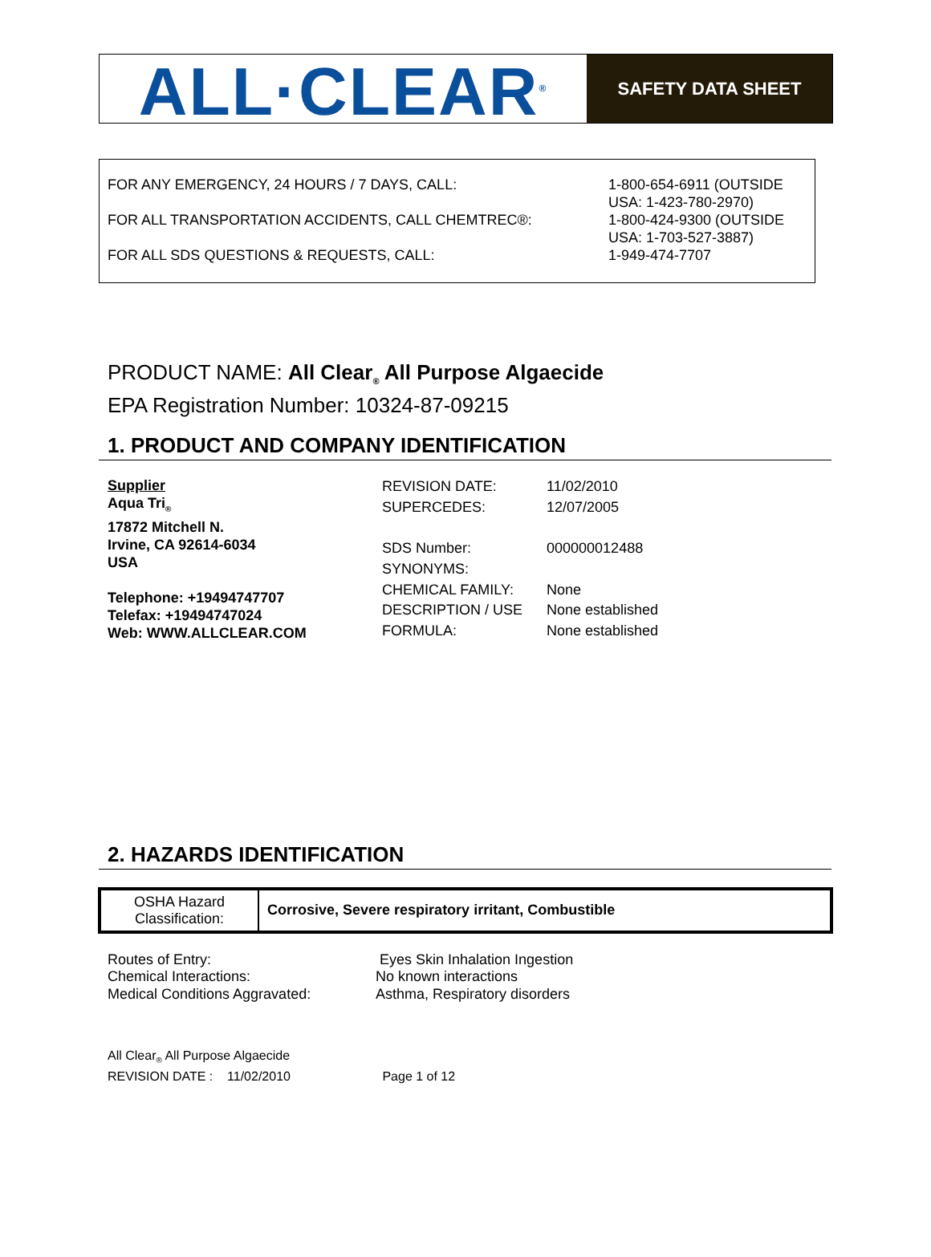ALL·CLEAR<sup>®</sup>
SAFETY DATA SHEET
| FOR ANY EMERGENCY, 24 HOURS / 7 DAYS, CALL: | 1-800-654-6911 (OUTSIDE USA: 1-423-780-2970) |
| FOR ALL TRANSPORTATION ACCIDENTS, CALL CHEMTREC®: | 1-800-424-9300 (OUTSIDE USA: 1-703-527-3887) |
| FOR ALL SDS QUESTIONS & REQUESTS, CALL: | 1-949-474-7707 |
PRODUCT NAME: All Clear<sub>®</sub> All Purpose Algaecide
EPA Registration Number: 10324-87-09215
1. PRODUCT AND COMPANY IDENTIFICATION
Supplier
Aqua Tri<sub>®</sub>
17872 Mitchell N.
Irvine, CA 92614-6034
USA
Telephone: +19494747707
Telefax: +19494747024
Web: WWW.ALLCLEAR.COM
| REVISION DATE: | 11/02/2010 |
| SUPERCEDES: | 12/07/2005 |
| SDS Number: | 000000012488 |
| SYNONYMS: | |
| CHEMICAL FAMILY: | None |
| DESCRIPTION / USE | None established |
| FORMULA: | None established |
2. HAZARDS IDENTIFICATION
| OSHA Hazard Classification: | Corrosive, Severe respiratory irritant, Combustible |
| Routes of Entry: | Eyes Skin Inhalation Ingestion |
| Chemical Interactions: | No known interactions |
| Medical Conditions Aggravated: | Asthma, Respiratory disorders |
All Clear<sub>®</sub> All Purpose Algaecide
REVISION DATE : 11/02/2010 Page 1 of 12